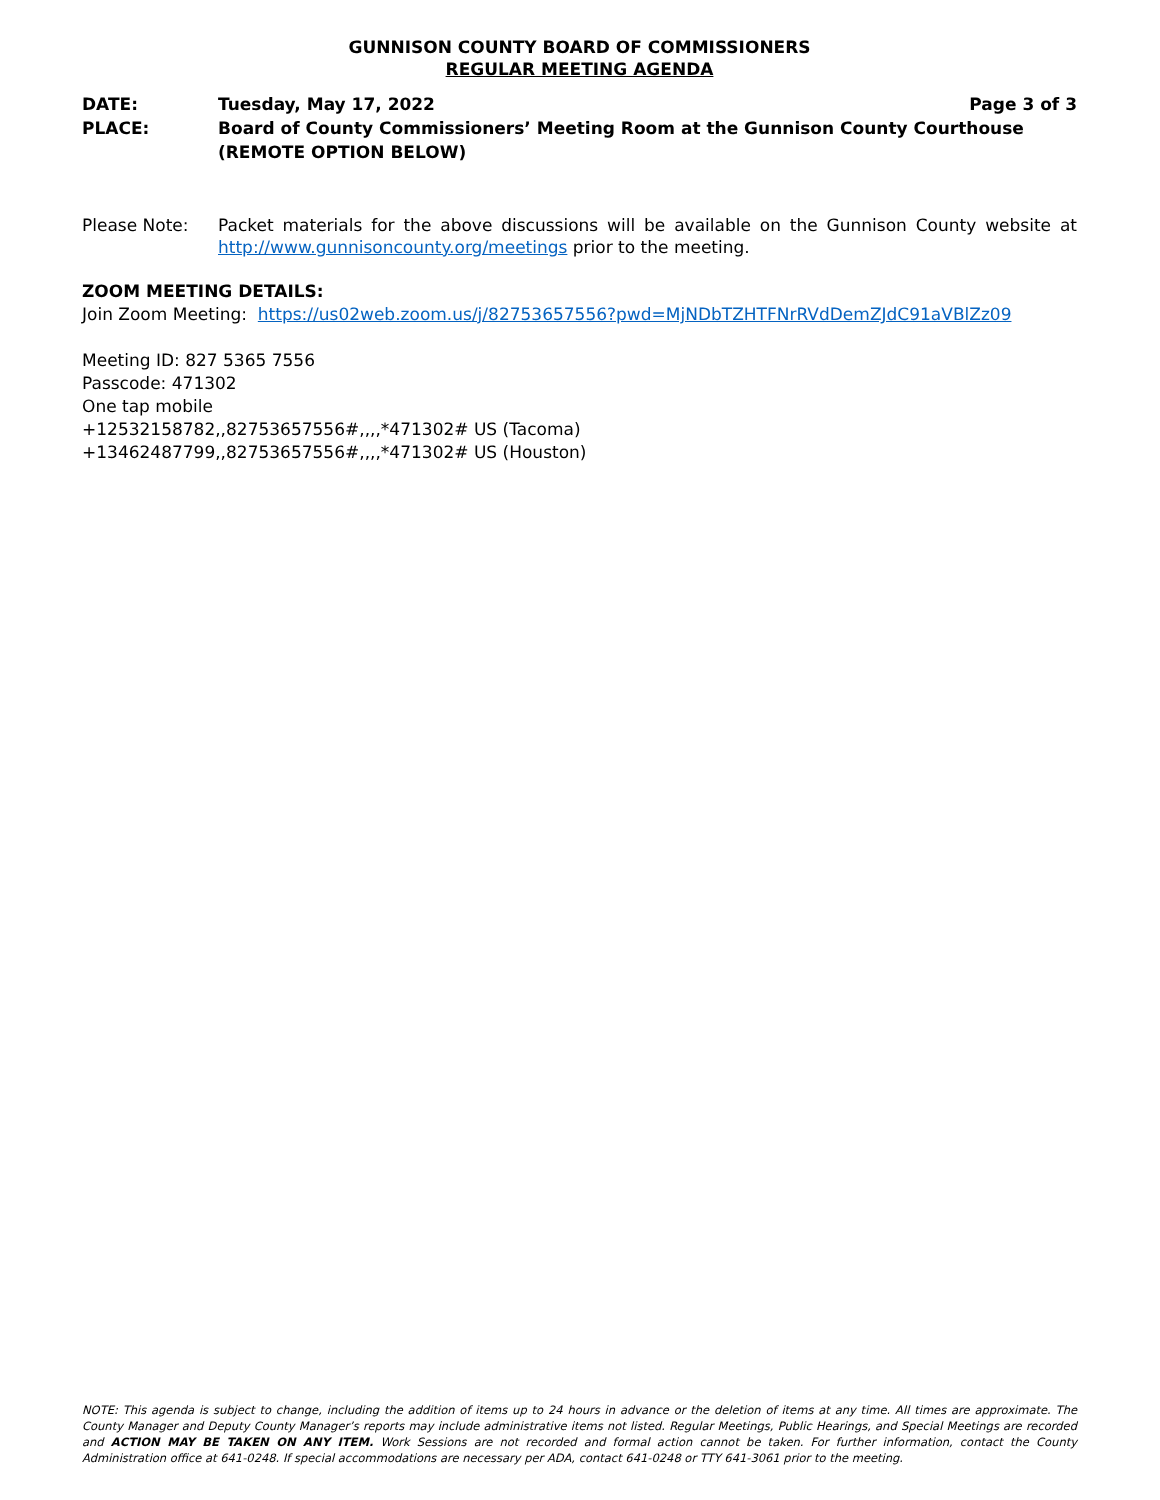GUNNISON COUNTY BOARD OF COMMISSIONERS
REGULAR MEETING AGENDA
DATE:
PLACE:
Tuesday, May 17, 2022 Page 3 of 3
Board of County Commissioners’ Meeting Room at the Gunnison County Courthouse
(REMOTE OPTION BELOW)
Please Note: Packet materials for the above discussions will be available on the Gunnison County website at http://www.gunnisoncounty.org/meetings prior to the meeting.
ZOOM MEETING DETAILS:
Join Zoom Meeting: https://us02web.zoom.us/j/82753657556?pwd=MjNDbTZHTFNrRVdDemZJdC91aVBlZz09
Meeting ID: 827 5365 7556
Passcode: 471302
One tap mobile
+12532158782,,82753657556#,,,,*471302# US (Tacoma)
+13462487799,,82753657556#,,,,*471302# US (Houston)
NOTE: This agenda is subject to change, including the addition of items up to 24 hours in advance or the deletion of items at any time. All times are approximate. The County Manager and Deputy County Manager’s reports may include administrative items not listed. Regular Meetings, Public Hearings, and Special Meetings are recorded and ACTION MAY BE TAKEN ON ANY ITEM. Work Sessions are not recorded and formal action cannot be taken. For further information, contact the County Administration office at 641-0248. If special accommodations are necessary per ADA, contact 641-0248 or TTY 641-3061 prior to the meeting.